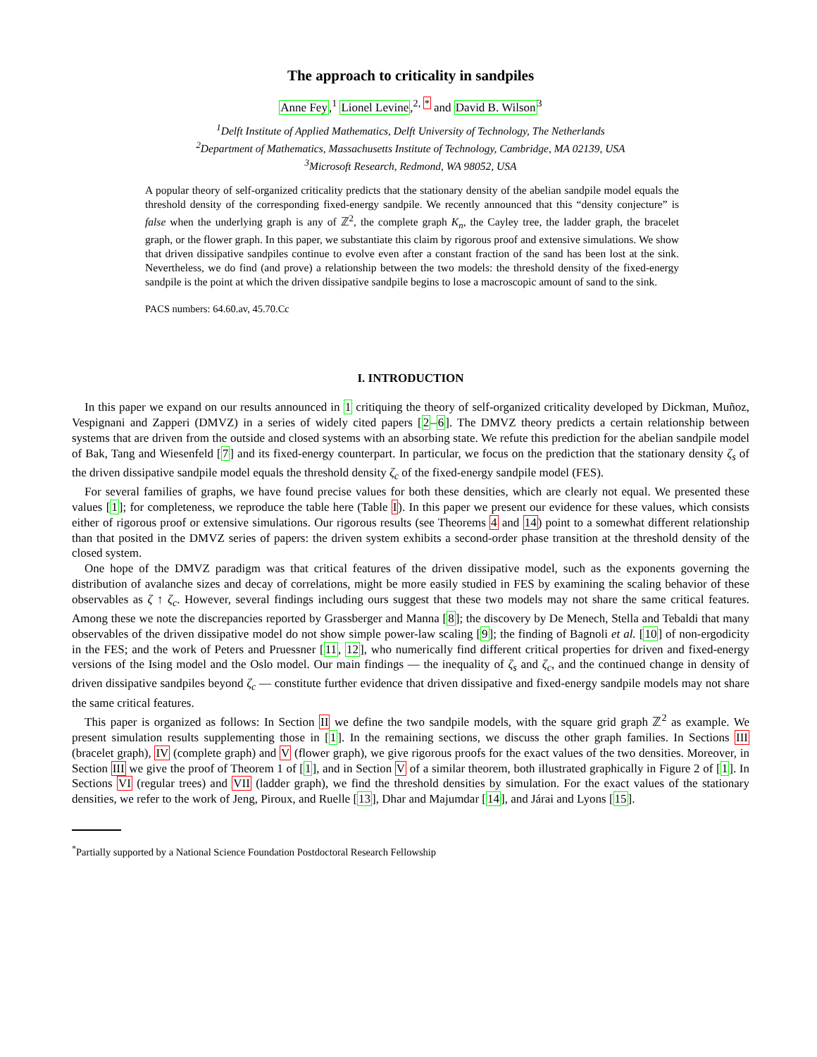The approach to criticality in sandpiles
Anne Fey,<sup>1</sup> Lionel Levine,<sup>2, *</sup> and David B. Wilson<sup>3</sup>
<sup>1</sup> Delft Institute of Applied Mathematics, Delft University of Technology, The Netherlands
<sup>2</sup> Department of Mathematics, Massachusetts Institute of Technology, Cambridge, MA 02139, USA
<sup>3</sup> Microsoft Research, Redmond, WA 98052, USA
A popular theory of self-organized criticality predicts that the stationary density of the abelian sandpile model equals the threshold density of the corresponding fixed-energy sandpile. We recently announced that this “density conjecture” is false when the underlying graph is any of ℤ<sup>2</sup>, the complete graph K<sub>n</sub>, the Cayley tree, the ladder graph, the bracelet graph, or the flower graph. In this paper, we substantiate this claim by rigorous proof and extensive simulations. We show that driven dissipative sandpiles continue to evolve even after a constant fraction of the sand has been lost at the sink. Nevertheless, we do find (and prove) a relationship between the two models: the threshold density of the fixed-energy sandpile is the point at which the driven dissipative sandpile begins to lose a macroscopic amount of sand to the sink.
PACS numbers: 64.60.av, 45.70.Cc
I. INTRODUCTION
In this paper we expand on our results announced in 1 critiquing the theory of self-organized criticality developed by Dickman, Muñoz, Vespignani and Zapperi (DMVZ) in a series of widely cited papers [2–6]. The DMVZ theory predicts a certain relationship between systems that are driven from the outside and closed systems with an absorbing state. We refute this prediction for the abelian sandpile model of Bak, Tang and Wiesenfeld [7] and its fixed-energy counterpart. In particular, we focus on the prediction that the stationary density ζ<sub>s</sub> of the driven dissipative sandpile model equals the threshold density ζ<sub>c</sub> of the fixed-energy sandpile model (FES).
For several families of graphs, we have found precise values for both these densities, which are clearly not equal. We presented these values [1]; for completeness, we reproduce the table here (Table I). In this paper we present our evidence for these values, which consists either of rigorous proof or extensive simulations. Our rigorous results (see Theorems 4 and 14) point to a somewhat different relationship than that posited in the DMVZ series of papers: the driven system exhibits a second-order phase transition at the threshold density of the closed system.
One hope of the DMVZ paradigm was that critical features of the driven dissipative model, such as the exponents governing the distribution of avalanche sizes and decay of correlations, might be more easily studied in FES by examining the scaling behavior of these observables as ζ ↑ ζ<sub>c</sub>. However, several findings including ours suggest that these two models may not share the same critical features. Among these we note the discrepancies reported by Grassberger and Manna [8]; the discovery by De Menech, Stella and Tebaldi that many observables of the driven dissipative model do not show simple power-law scaling [9]; the finding of Bagnoli et al. [10] of non-ergodicity in the FES; and the work of Peters and Pruessner [11, 12], who numerically find different critical properties for driven and fixed-energy versions of the Ising model and the Oslo model. Our main findings — the inequality of ζ<sub>s</sub> and ζ<sub>c</sub>, and the continued change in density of driven dissipative sandpiles beyond ζ<sub>c</sub> — constitute further evidence that driven dissipative and fixed-energy sandpile models may not share the same critical features.
This paper is organized as follows: In Section II we define the two sandpile models, with the square grid graph ℤ<sup>2</sup> as example. We present simulation results supplementing those in [1]. In the remaining sections, we discuss the other graph families. In Sections III (bracelet graph), IV (complete graph) and V (flower graph), we give rigorous proofs for the exact values of the two densities. Moreover, in Section III we give the proof of Theorem 1 of [1], and in Section V of a similar theorem, both illustrated graphically in Figure 2 of [1]. In Sections VI (regular trees) and VII (ladder graph), we find the threshold densities by simulation. For the exact values of the stationary densities, we refer to the work of Jeng, Piroux, and Ruelle [13], Dhar and Majumdar [14], and Járai and Lyons [15].
<sup>*</sup> Partially supported by a National Science Foundation Postdoctoral Research Fellowship